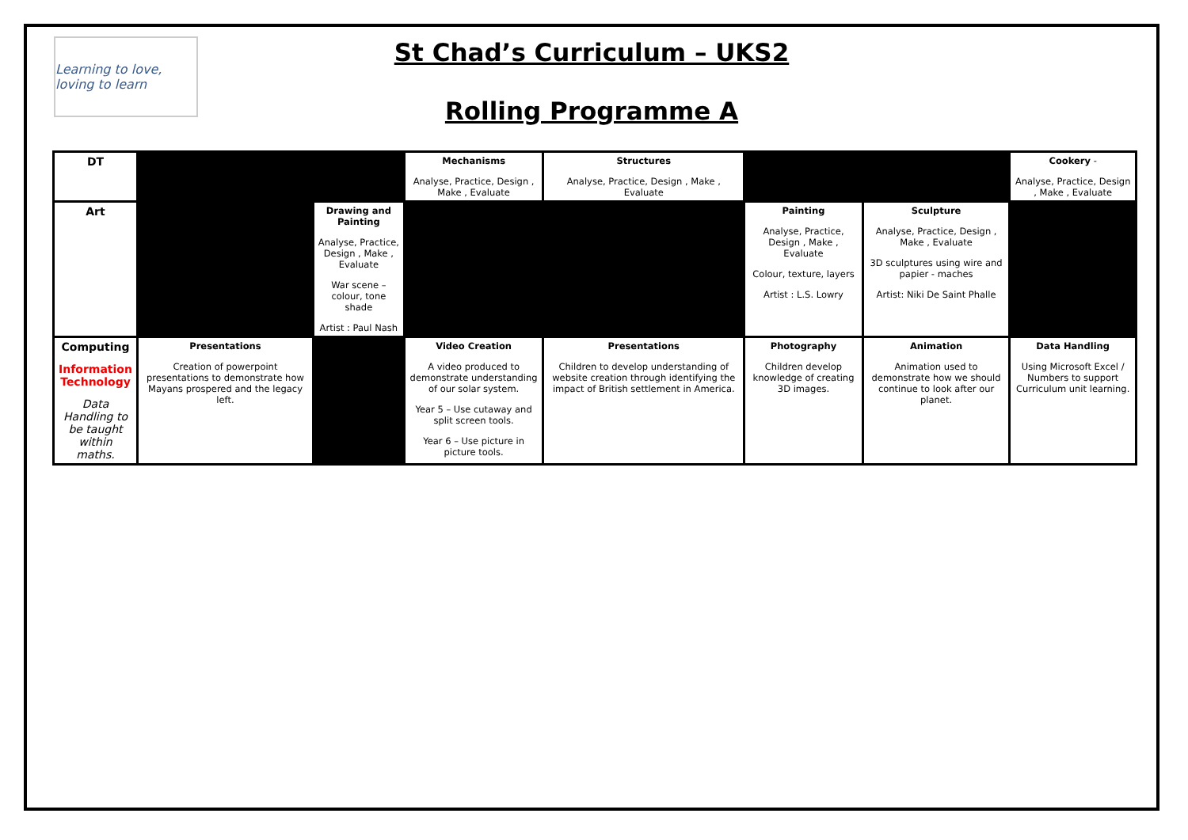Learning to love, loving to learn
St Chad’s Curriculum – UKS2
Rolling Programme A
| DT | | | Mechanisms Analyse, Practice, Design , Make , Evaluate | Structures Analyse, Practice, Design , Make , Evaluate | | | Cookery - Analyse, Practice, Design , Make , Evaluate |
| Art | | Drawing and Painting Analyse, Practice, Design , Make , Evaluate War scene – colour, tone shade Artist : Paul Nash | | | Painting Analyse, Practice, Design , Make , Evaluate Colour, texture, layers Artist : L.S. Lowry | Sculpture Analyse, Practice, Design , Make , Evaluate 3D sculptures using wire and papier - maches Artist: Niki De Saint Phalle | |
| Computing Information Technology Data Handling to be taught within maths. | Presentations Creation of powerpoint presentations to demonstrate how Mayans prospered and the legacy left. | | Video Creation A video produced to demonstrate understanding of our solar system. Year 5 – Use cutaway and split screen tools. Year 6 – Use picture in picture tools. | Presentations Children to develop understanding of website creation through identifying the impact of British settlement in America. | Photography Children develop knowledge of creating 3D images. | Animation Animation used to demonstrate how we should continue to look after our planet. | Data Handling Using Microsoft Excel / Numbers to support Curriculum unit learning. |